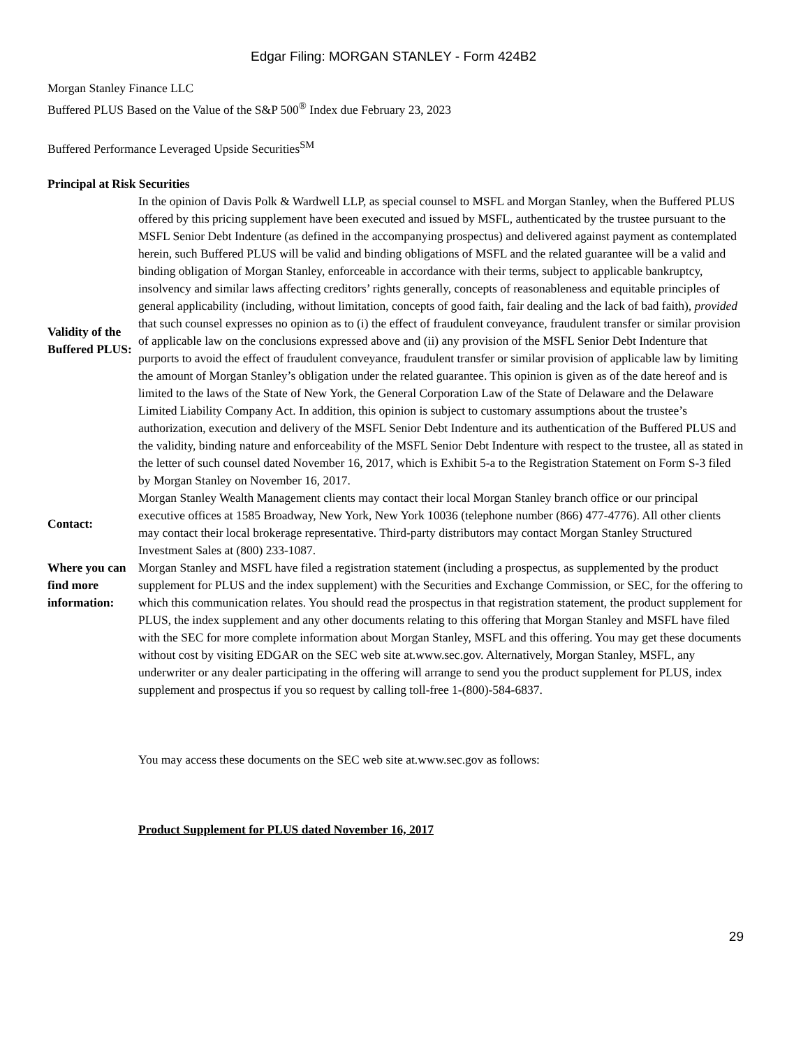Edgar Filing: MORGAN STANLEY - Form 424B2
Morgan Stanley Finance LLC
Buffered PLUS Based on the Value of the S&P 500<sup>®</sup> Index due February 23, 2023
Buffered Performance Leveraged Upside Securities<sup>SM</sup>
Principal at Risk Securities
| Validity of the Buffered PLUS: | In the opinion of Davis Polk & Wardwell LLP, as special counsel to MSFL and Morgan Stanley, when the Buffered PLUS offered by this pricing supplement have been executed and issued by MSFL, authenticated by the trustee pursuant to the MSFL Senior Debt Indenture (as defined in the accompanying prospectus) and delivered against payment as contemplated herein, such Buffered PLUS will be valid and binding obligations of MSFL and the related guarantee will be a valid and binding obligation of Morgan Stanley, enforceable in accordance with their terms, subject to applicable bankruptcy, insolvency and similar laws affecting creditors’ rights generally, concepts of reasonableness and equitable principles of general applicability (including, without limitation, concepts of good faith, fair dealing and the lack of bad faith), provided that such counsel expresses no opinion as to (i) the effect of fraudulent conveyance, fraudulent transfer or similar provision of applicable law on the conclusions expressed above and (ii) any provision of the MSFL Senior Debt Indenture that purports to avoid the effect of fraudulent conveyance, fraudulent transfer or similar provision of applicable law by limiting the amount of Morgan Stanley’s obligation under the related guarantee. This opinion is given as of the date hereof and is limited to the laws of the State of New York, the General Corporation Law of the State of Delaware and the Delaware Limited Liability Company Act. In addition, this opinion is subject to customary assumptions about the trustee’s authorization, execution and delivery of the MSFL Senior Debt Indenture and its authentication of the Buffered PLUS and the validity, binding nature and enforceability of the MSFL Senior Debt Indenture with respect to the trustee, all as stated in the letter of such counsel dated November 16, 2017, which is Exhibit 5-a to the Registration Statement on Form S-3 filed by Morgan Stanley on November 16, 2017. |
| Contact: | Morgan Stanley Wealth Management clients may contact their local Morgan Stanley branch office or our principal executive offices at 1585 Broadway, New York, New York 10036 (telephone number (866) 477-4776). All other clients may contact their local brokerage representative. Third-party distributors may contact Morgan Stanley Structured Investment Sales at (800) 233-1087. |
| Where you can find more information: | Morgan Stanley and MSFL have filed a registration statement (including a prospectus, as supplemented by the product supplement for PLUS and the index supplement) with the Securities and Exchange Commission, or SEC, for the offering to which this communication relates. You should read the prospectus in that registration statement, the product supplement for PLUS, the index supplement and any other documents relating to this offering that Morgan Stanley and MSFL have filed with the SEC for more complete information about Morgan Stanley, MSFL and this offering. You may get these documents without cost by visiting EDGAR on the SEC web site at.www.sec.gov. Alternatively, Morgan Stanley, MSFL, any underwriter or any dealer participating in the offering will arrange to send you the product supplement for PLUS, index supplement and prospectus if you so request by calling toll-free 1-(800)-584-6837. You may access these documents on the SEC web site at.www.sec.gov as follows: Product Supplement for PLUS dated November 16, 2017 |
29